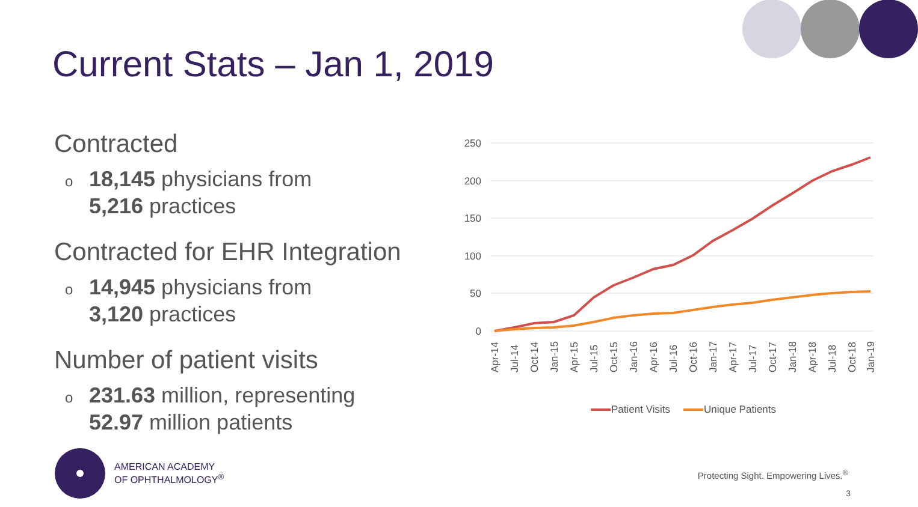Current Stats – Jan 1, 2019
Contracted
o
18,145 physicians from
5,216 practices
Contracted for EHR Integration
o
14,945 physicians from
3,120 practices
Number of patient visits
o
231.63 million, representing
52.97 million patients
250
200
150
100
50
0
Apr-14
Jul-14
Oct-14
Jan-15
Apr-15
Jul-15
Oct-15
Jan-16
Apr-16
Jul-16
Oct-16
Jan-17
Apr-17
Jul-17
Oct-17
Jan-18
Apr-18
Jul-18
Oct-18
Jan-19
Patient Visits
Unique Patients
AMERICAN ACADEMY
OF OPHTHALMOLOGY<sup>®</sup>
Protecting Sight. Empowering Lives.<sup>®</sup>
3